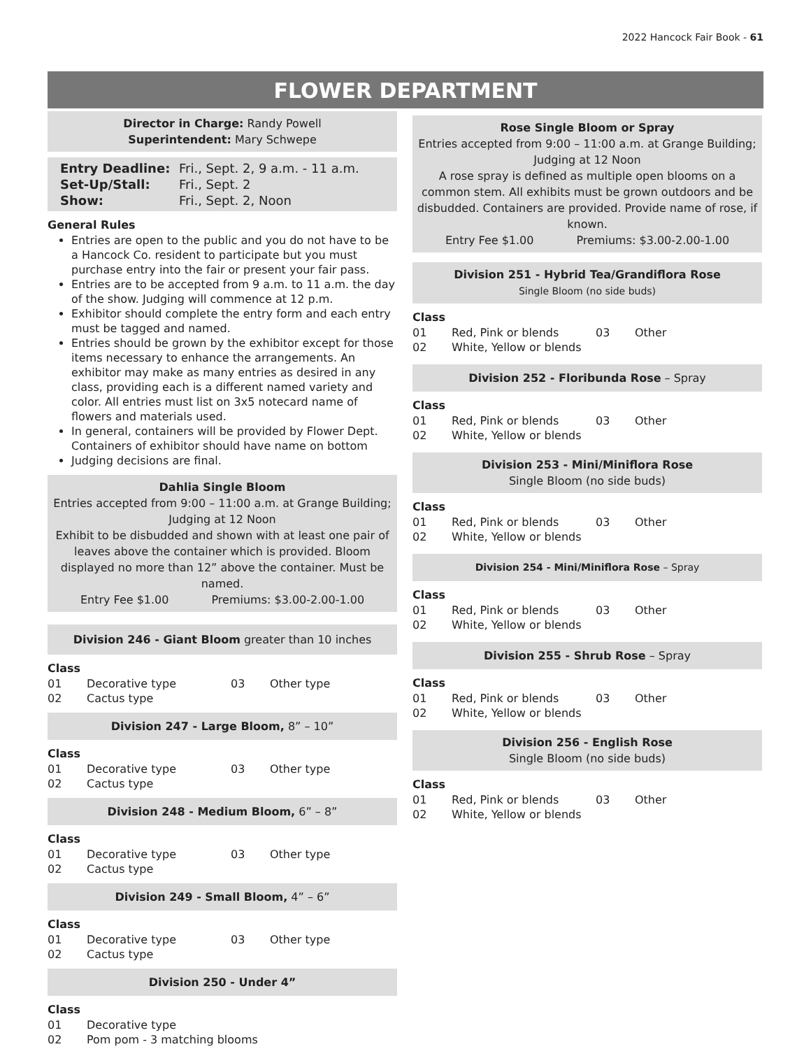2022 Hancock Fair Book - 61
FLOWER DEPARTMENT
Director in Charge: Randy Powell
Superintendent: Mary Schwepe
| Entry Deadline: | Fri., Sept. 2, 9 a.m. - 11 a.m. |
| Set-Up/Stall: | Fri., Sept. 2 |
| Show: | Fri., Sept. 2, Noon |
General Rules
Entries are open to the public and you do not have to be a Hancock Co. resident to participate but you must purchase entry into the fair or present your fair pass.
Entries are to be accepted from 9 a.m. to 11 a.m. the day of the show. Judging will commence at 12 p.m.
Exhibitor should complete the entry form and each entry must be tagged and named.
Entries should be grown by the exhibitor except for those items necessary to enhance the arrangements. An exhibitor may make as many entries as desired in any class, providing each is a different named variety and color. All entries must list on 3x5 notecard name of flowers and materials used.
In general, containers will be provided by Flower Dept. Containers of exhibitor should have name on bottom
Judging decisions are final.
Dahlia Single Bloom
Entries accepted from 9:00 – 11:00 a.m. at Grange Building; Judging at 12 Noon
Exhibit to be disbudded and shown with at least one pair of leaves above the container which is provided. Bloom displayed no more than 12” above the container. Must be named.
Entry Fee $1.00 Premiums: $3.00-2.00-1.00
Division 246 - Giant Bloom greater than 10 inches
Class
| 01 | Decorative type | 03 | Other type |
| 02 | Cactus type | | |
Division 247 - Large Bloom, 8” – 10”
Class
| 01 | Decorative type | 03 | Other type |
| 02 | Cactus type | | |
Division 248 - Medium Bloom, 6” – 8”
Class
| 01 | Decorative type | 03 | Other type |
| 02 | Cactus type | | |
Division 249 - Small Bloom, 4” – 6”
Class
| 01 | Decorative type | 03 | Other type |
| 02 | Cactus type | | |
Division 250 - Under 4”
Class
| 01 | Decorative type |
| 02 | Pom pom - 3 matching blooms |
Rose Single Bloom or Spray
Entries accepted from 9:00 – 11:00 a.m. at Grange Building; Judging at 12 Noon
A rose spray is defined as multiple open blooms on a common stem. All exhibits must be grown outdoors and be disbudded. Containers are provided. Provide name of rose, if known.
Entry Fee $1.00 Premiums: $3.00-2.00-1.00
Division 251 - Hybrid Tea/Grandiflora Rose
Single Bloom (no side buds)
Class
| 01 | Red, Pink or blends | 03 | Other |
| 02 | White, Yellow or blends | | |
Division 252 - Floribunda Rose – Spray
Class
| 01 | Red, Pink or blends | 03 | Other |
| 02 | White, Yellow or blends | | |
Division 253 - Mini/Miniflora Rose
Single Bloom (no side buds)
Class
| 01 | Red, Pink or blends | 03 | Other |
| 02 | White, Yellow or blends | | |
Division 254 - Mini/Miniflora Rose – Spray
Class
| 01 | Red, Pink or blends | 03 | Other |
| 02 | White, Yellow or blends | | |
Division 255 - Shrub Rose – Spray
Class
| 01 | Red, Pink or blends | 03 | Other |
| 02 | White, Yellow or blends | | |
Division 256 - English Rose
Single Bloom (no side buds)
Class
| 01 | Red, Pink or blends | 03 | Other |
| 02 | White, Yellow or blends | | |